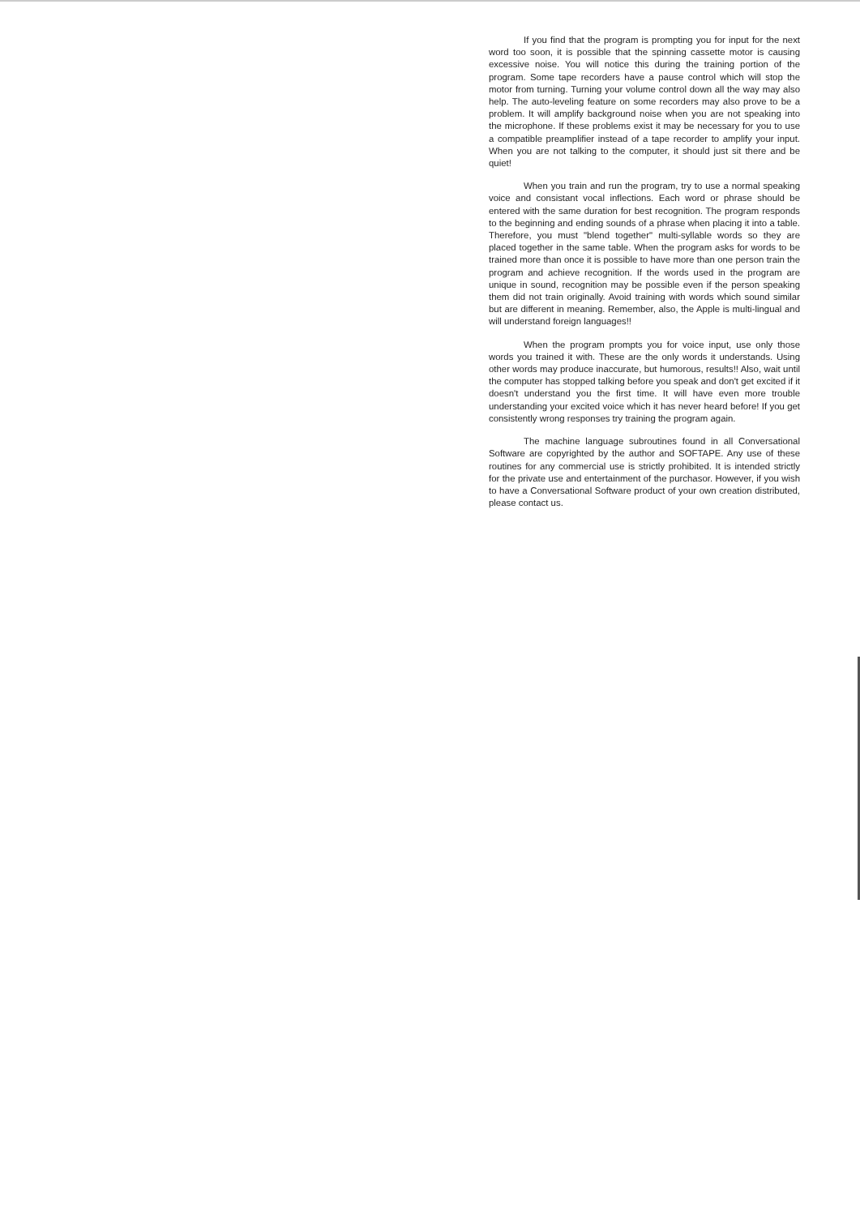If you find that the program is prompting you for input for the next word too soon, it is possible that the spinning cassette motor is causing excessive noise. You will notice this during the training portion of the program. Some tape recorders have a pause control which will stop the motor from turning. Turning your volume control down all the way may also help. The auto-leveling feature on some recorders may also prove to be a problem. It will amplify background noise when you are not speaking into the microphone. If these problems exist it may be necessary for you to use a compatible preamplifier instead of a tape recorder to amplify your input. When you are not talking to the computer, it should just sit there and be quiet!
When you train and run the program, try to use a normal speaking voice and consistant vocal inflections. Each word or phrase should be entered with the same duration for best recognition. The program responds to the beginning and ending sounds of a phrase when placing it into a table. Therefore, you must "blend together" multi-syllable words so they are placed together in the same table. When the program asks for words to be trained more than once it is possible to have more than one person train the program and achieve recognition. If the words used in the program are unique in sound, recognition may be possible even if the person speaking them did not train originally. Avoid training with words which sound similar but are different in meaning. Remember, also, the Apple is multi-lingual and will understand foreign languages!!
When the program prompts you for voice input, use only those words you trained it with. These are the only words it understands. Using other words may produce inaccurate, but humorous, results!! Also, wait until the computer has stopped talking before you speak and don't get excited if it doesn't understand you the first time. It will have even more trouble understanding your excited voice which it has never heard before! If you get consistently wrong responses try training the program again.
The machine language subroutines found in all Conversational Software are copyrighted by the author and SOFTAPE. Any use of these routines for any commercial use is strictly prohibited. It is intended strictly for the private use and entertainment of the purchasor. However, if you wish to have a Conversational Software product of your own creation distributed, please contact us.